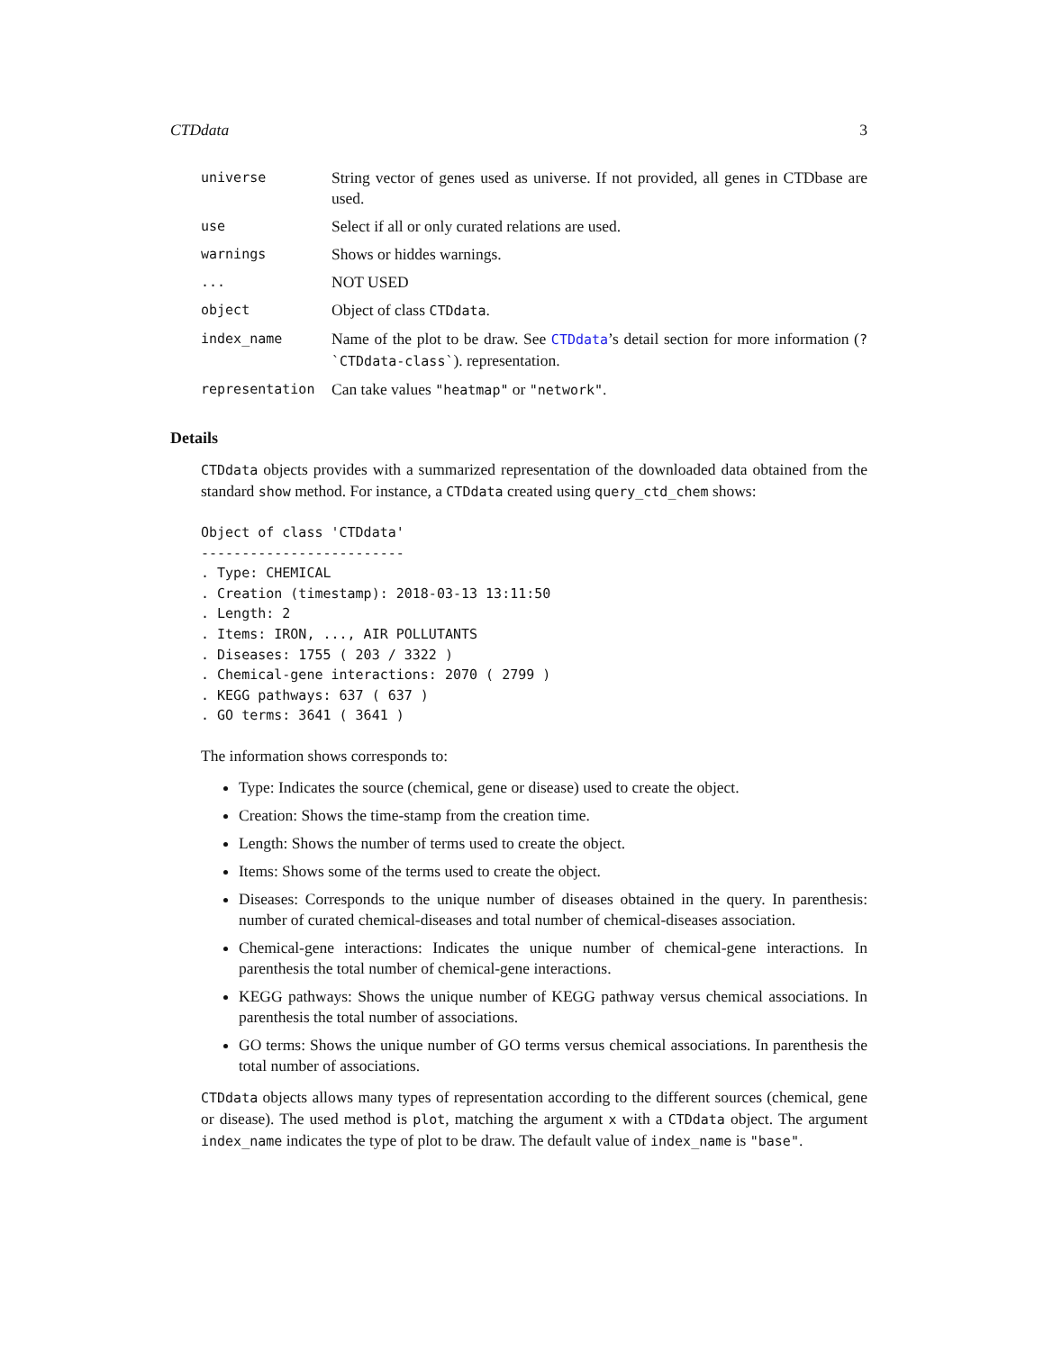CTDdata 3
universe
String vector of genes used as universe. If not provided, all genes in CTDbase are used.
use
Select if all or only curated relations are used.
warnings
Shows or hiddes warnings.
...
NOT USED
object
Object of class CTDdata.
index_name
Name of the plot to be draw. See CTDdata’s detail section for more information (?`CTDdata-class`). representation.
representation
Can take values "heatmap" or "network".
Details
CTDdata objects provides with a summarized representation of the downloaded data obtained from the standard show method. For instance, a CTDdata created using query_ctd_chem shows:
Object of class 'CTDdata'
-------------------------
. Type: CHEMICAL
. Creation (timestamp): 2018-03-13 13:11:50
. Length: 2
. Items: IRON, ..., AIR POLLUTANTS
. Diseases: 1755 ( 203 / 3322 )
. Chemical-gene interactions: 2070 ( 2799 )
. KEGG pathways: 637 ( 637 )
. GO terms: 3641 ( 3641 )
The information shows corresponds to:
Type: Indicates the source (chemical, gene or disease) used to create the object.
Creation: Shows the time-stamp from the creation time.
Length: Shows the number of terms used to create the object.
Items: Shows some of the terms used to create the object.
Diseases: Corresponds to the unique number of diseases obtained in the query. In parenthesis: number of curated chemical-diseases and total number of chemical-diseases association.
Chemical-gene interactions: Indicates the unique number of chemical-gene interactions. In parenthesis the total number of chemical-gene interactions.
KEGG pathways: Shows the unique number of KEGG pathway versus chemical associations. In parenthesis the total number of associations.
GO terms: Shows the unique number of GO terms versus chemical associations. In parenthesis the total number of associations.
CTDdata objects allows many types of representation according to the different sources (chemical, gene or disease). The used method is plot, matching the argument x with a CTDdata object. The argument index_name indicates the type of plot to be draw. The default value of index_name is "base".